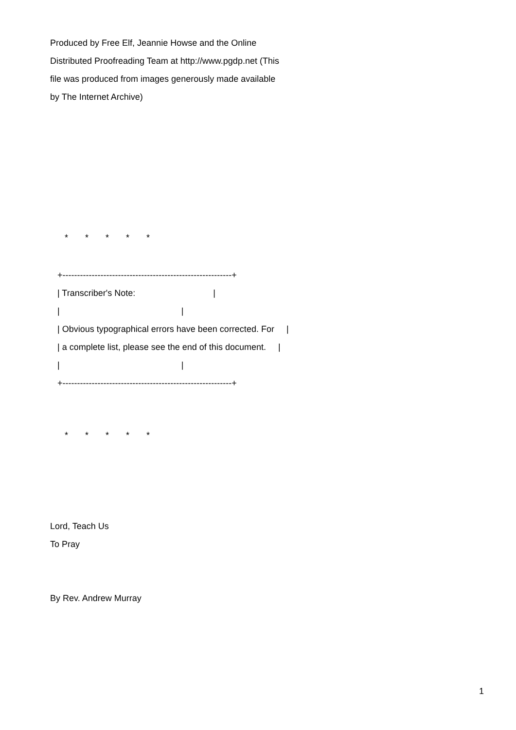Produced by Free Elf, Jeannie Howse and the Online
Distributed Proofreading Team at http://www.pgdp.net (This
file was produced from images generously made available
by The Internet Archive)
* * * * *
+----------------------------------------------------------+
| Transcriber's Note: |
| |
| Obvious typographical errors have been corrected. For |
| a complete list, please see the end of this document. |
| |
+----------------------------------------------------------+
* * * * *
Lord, Teach Us
To Pray
By Rev. Andrew Murray
1